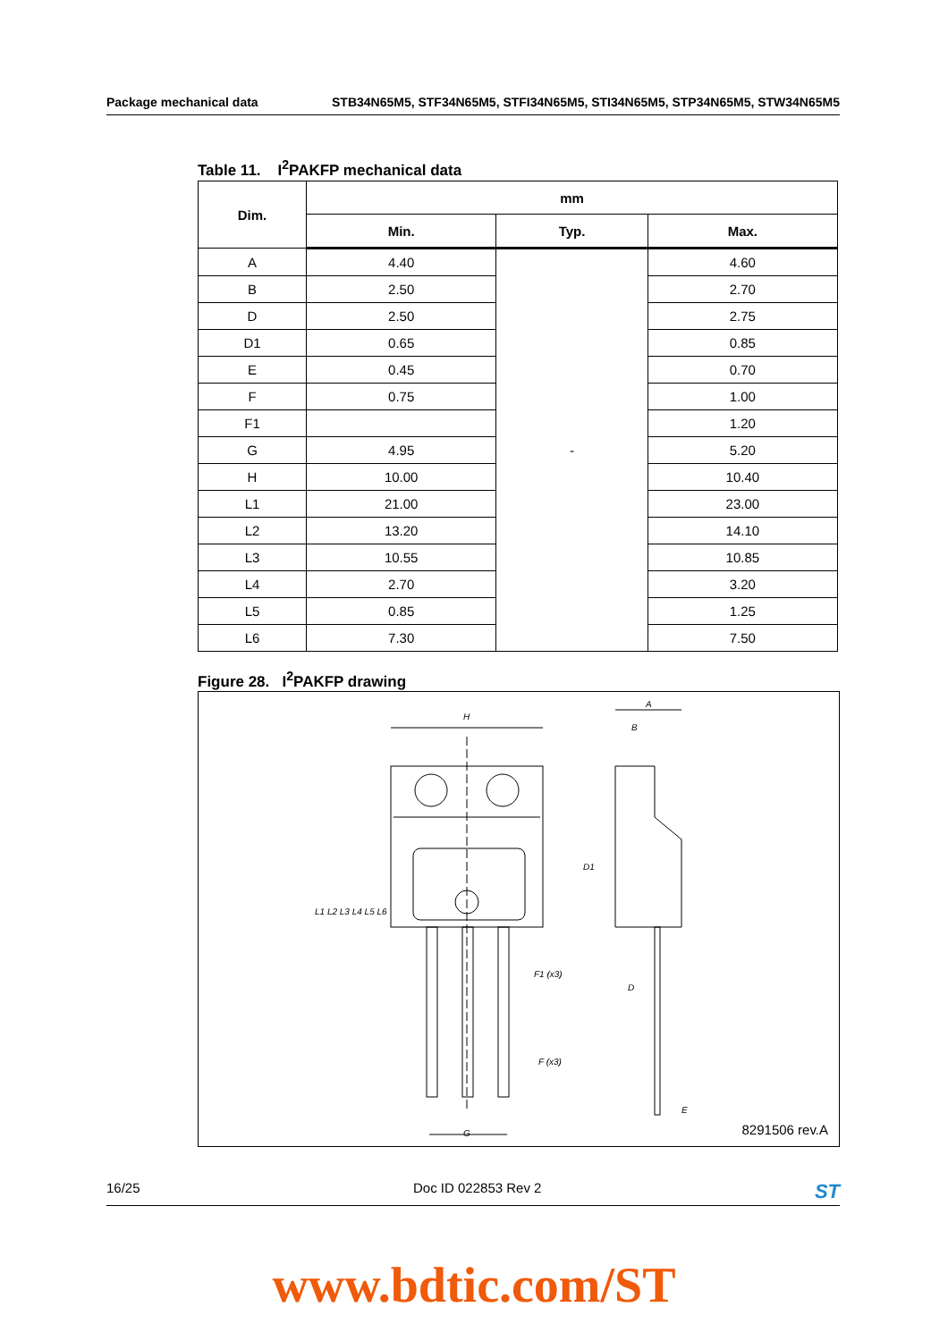Package mechanical data STB34N65M5, STF34N65M5, STFI34N65M5, STI34N65M5, STP34N65M5, STW34N65M5
Table 11. I<sup>2</sup>PAKFP mechanical data
| Dim. | mm | | |
| --- | --- | --- | --- |
| | Min. | Typ. | Max. |
| A | 4.40 | - | 4.60 |
| B | 2.50 | | 2.70 |
| D | 2.50 | | 2.75 |
| D1 | 0.65 | | 0.85 |
| E | 0.45 | | 0.70 |
| F | 0.75 | | 1.00 |
| F1 | | | 1.20 |
| G | 4.95 | | 5.20 |
| H | 10.00 | | 10.40 |
| L1 | 21.00 | | 23.00 |
| L2 | 13.20 | | 14.10 |
| L3 | 10.55 | | 10.85 |
| L4 | 2.70 | | 3.20 |
| L5 | 0.85 | | 1.25 |
| L6 | 7.30 | | 7.50 |
Figure 28. I<sup>2</sup>PAKFP drawing
H
A
B
D1
F1 (x3)
F (x3)
D
E
G
L1 L2 L3 L4 L5 L6
8291506 rev.A
16/25 Doc ID 022853 Rev 2 ST
www.bdtic.com/ST